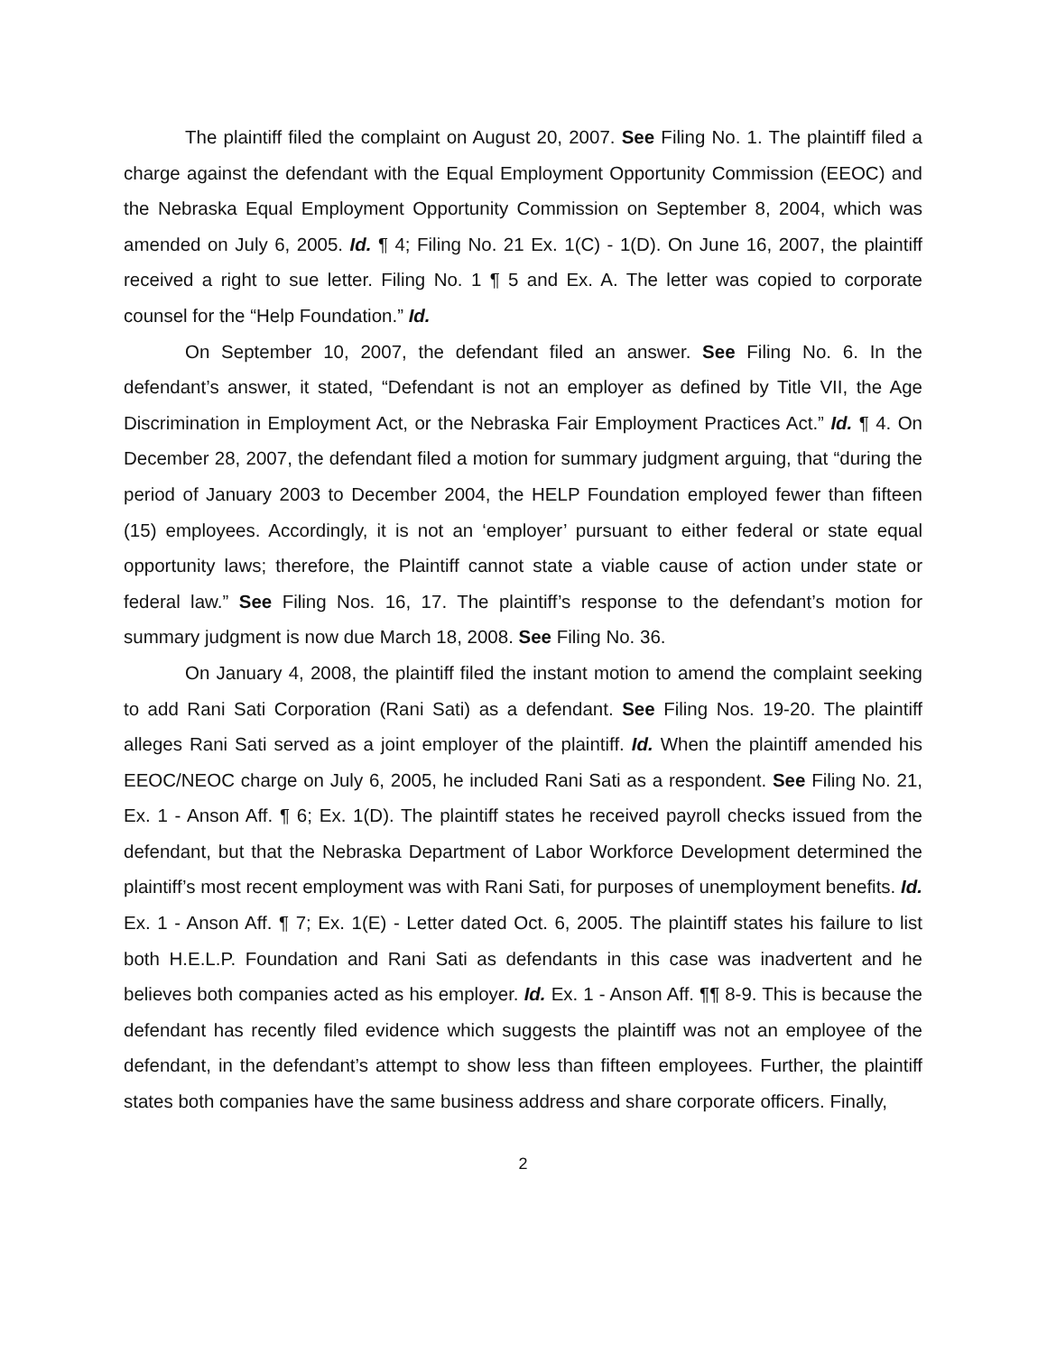The plaintiff filed the complaint on August 20, 2007. See Filing No. 1. The plaintiff filed a charge against the defendant with the Equal Employment Opportunity Commission (EEOC) and the Nebraska Equal Employment Opportunity Commission on September 8, 2004, which was amended on July 6, 2005. Id. ¶ 4; Filing No. 21 Ex. 1(C) - 1(D). On June 16, 2007, the plaintiff received a right to sue letter. Filing No. 1 ¶ 5 and Ex. A. The letter was copied to corporate counsel for the “Help Foundation.” Id.
On September 10, 2007, the defendant filed an answer. See Filing No. 6. In the defendant’s answer, it stated, “Defendant is not an employer as defined by Title VII, the Age Discrimination in Employment Act, or the Nebraska Fair Employment Practices Act.” Id. ¶ 4. On December 28, 2007, the defendant filed a motion for summary judgment arguing, that “during the period of January 2003 to December 2004, the HELP Foundation employed fewer than fifteen (15) employees. Accordingly, it is not an ‘employer’ pursuant to either federal or state equal opportunity laws; therefore, the Plaintiff cannot state a viable cause of action under state or federal law.” See Filing Nos. 16, 17. The plaintiff’s response to the defendant’s motion for summary judgment is now due March 18, 2008. See Filing No. 36.
On January 4, 2008, the plaintiff filed the instant motion to amend the complaint seeking to add Rani Sati Corporation (Rani Sati) as a defendant. See Filing Nos. 19-20. The plaintiff alleges Rani Sati served as a joint employer of the plaintiff. Id. When the plaintiff amended his EEOC/NEOC charge on July 6, 2005, he included Rani Sati as a respondent. See Filing No. 21, Ex. 1 - Anson Aff. ¶ 6; Ex. 1(D). The plaintiff states he received payroll checks issued from the defendant, but that the Nebraska Department of Labor Workforce Development determined the plaintiff’s most recent employment was with Rani Sati, for purposes of unemployment benefits. Id. Ex. 1 - Anson Aff. ¶ 7; Ex. 1(E) - Letter dated Oct. 6, 2005. The plaintiff states his failure to list both H.E.L.P. Foundation and Rani Sati as defendants in this case was inadvertent and he believes both companies acted as his employer. Id. Ex. 1 - Anson Aff. ¶¶ 8-9. This is because the defendant has recently filed evidence which suggests the plaintiff was not an employee of the defendant, in the defendant’s attempt to show less than fifteen employees. Further, the plaintiff states both companies have the same business address and share corporate officers. Finally,
2